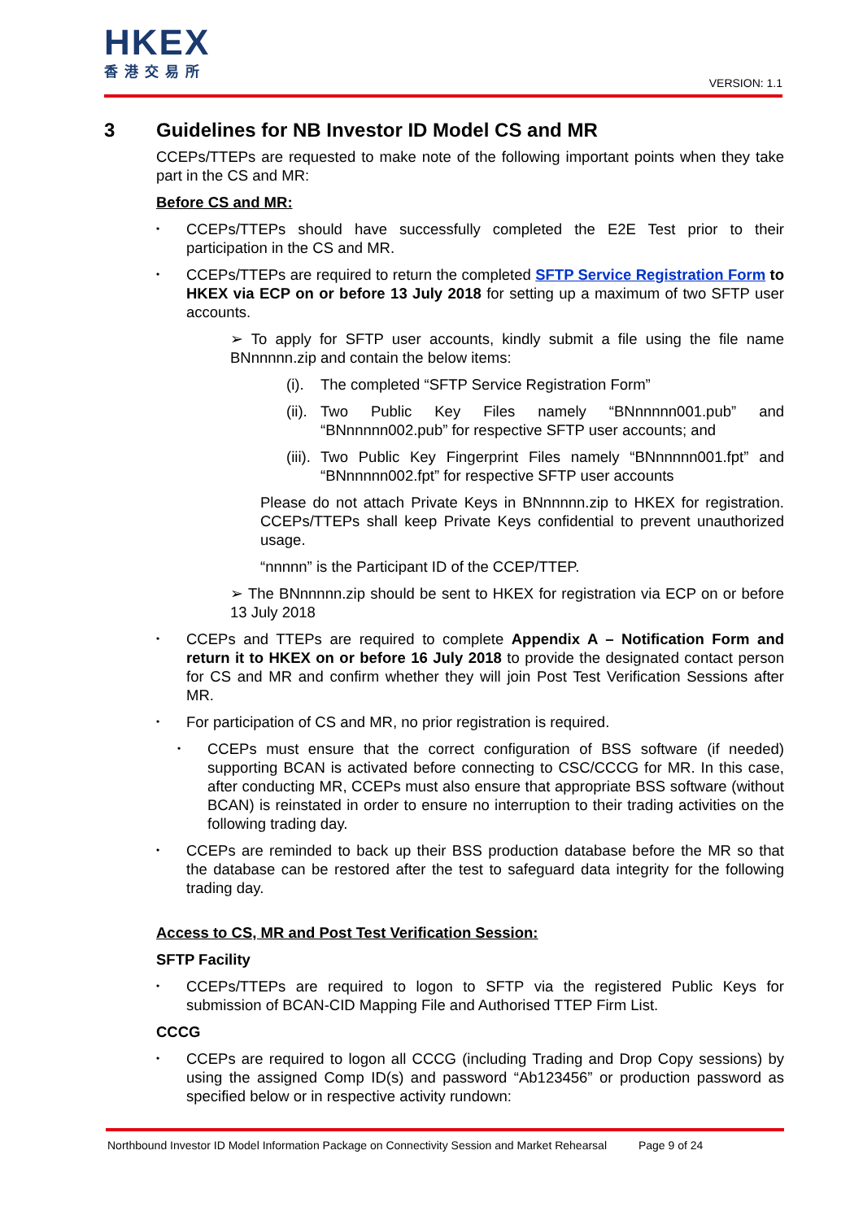HKEX
香港交易所
VERSION: 1.1
3 Guidelines for NB Investor ID Model CS and MR
CCEPs/TTEPs are requested to make note of the following important points when they take part in the CS and MR:
Before CS and MR:
CCEPs/TTEPs should have successfully completed the E2E Test prior to their participation in the CS and MR.
CCEPs/TTEPs are required to return the completed SFTP Service Registration Form to HKEX via ECP on or before 13 July 2018 for setting up a maximum of two SFTP user accounts.
➢ To apply for SFTP user accounts, kindly submit a file using the file name BNnnnnn.zip and contain the below items:
(i). The completed “SFTP Service Registration Form”
(ii). Two Public Key Files namely “BNnnnnn001.pub” and “BNnnnnn002.pub” for respective SFTP user accounts; and
(iii). Two Public Key Fingerprint Files namely “BNnnnnn001.fpt” and “BNnnnnn002.fpt” for respective SFTP user accounts
Please do not attach Private Keys in BNnnnnn.zip to HKEX for registration. CCEPs/TTEPs shall keep Private Keys confidential to prevent unauthorized usage.
“nnnnn” is the Participant ID of the CCEP/TTEP.
➢ The BNnnnnn.zip should be sent to HKEX for registration via ECP on or before 13 July 2018
CCEPs and TTEPs are required to complete Appendix A – Notification Form and return it to HKEX on or before 16 July 2018 to provide the designated contact person for CS and MR and confirm whether they will join Post Test Verification Sessions after MR.
For participation of CS and MR, no prior registration is required.
CCEPs must ensure that the correct configuration of BSS software (if needed) supporting BCAN is activated before connecting to CSC/CCCG for MR. In this case, after conducting MR, CCEPs must also ensure that appropriate BSS software (without BCAN) is reinstated in order to ensure no interruption to their trading activities on the following trading day.
CCEPs are reminded to back up their BSS production database before the MR so that the database can be restored after the test to safeguard data integrity for the following trading day.
Access to CS, MR and Post Test Verification Session:
SFTP Facility
CCEPs/TTEPs are required to logon to SFTP via the registered Public Keys for submission of BCAN-CID Mapping File and Authorised TTEP Firm List.
CCCG
CCEPs are required to logon all CCCG (including Trading and Drop Copy sessions) by using the assigned Comp ID(s) and password “Ab123456” or production password as specified below or in respective activity rundown:
Northbound Investor ID Model Information Package on Connectivity Session and Market Rehearsal Page 9 of 24